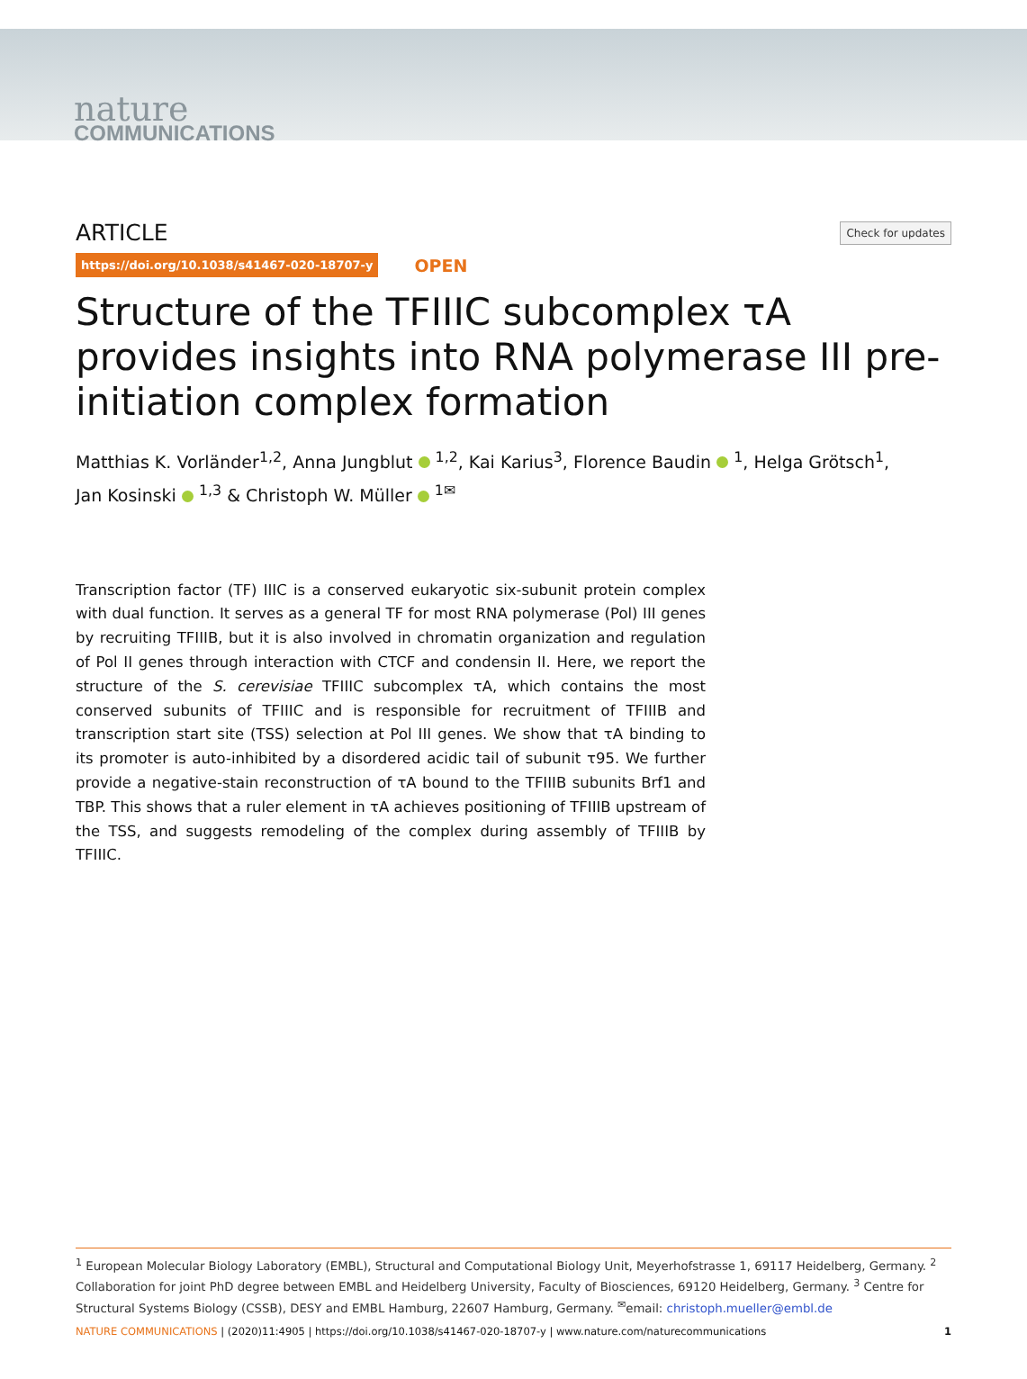nature
COMMUNICATIONS
ARTICLE Check for updates
https://doi.org/10.1038/s41467-020-18707-y OPEN
Structure of the TFIIIC subcomplex τA provides insights into RNA polymerase III pre-initiation complex formation
Matthias K. Vorländer<sup>1,2</sup>, Anna Jungblut <sup>1,2</sup>, Kai Karius<sup>3</sup>, Florence Baudin <sup>1</sup>, Helga Grötsch<sup>1</sup>,
Jan Kosinski <sup>1,3</sup> & Christoph W. Müller <sup>1✉</sup>
Transcription factor (TF) IIIC is a conserved eukaryotic six-subunit protein complex with dual function. It serves as a general TF for most RNA polymerase (Pol) III genes by recruiting TFIIIB, but it is also involved in chromatin organization and regulation of Pol II genes through interaction with CTCF and condensin II. Here, we report the structure of the S. cerevisiae TFIIIC subcomplex τA, which contains the most conserved subunits of TFIIIC and is responsible for recruitment of TFIIIB and transcription start site (TSS) selection at Pol III genes. We show that τA binding to its promoter is auto-inhibited by a disordered acidic tail of subunit τ95. We further provide a negative-stain reconstruction of τA bound to the TFIIIB subunits Brf1 and TBP. This shows that a ruler element in τA achieves positioning of TFIIIB upstream of the TSS, and suggests remodeling of the complex during assembly of TFIIIB by TFIIIC.
<sup>1</sup> European Molecular Biology Laboratory (EMBL), Structural and Computational Biology Unit, Meyerhofstrasse 1, 69117 Heidelberg, Germany. <sup>2</sup> Collaboration for joint PhD degree between EMBL and Heidelberg University, Faculty of Biosciences, 69120 Heidelberg, Germany. <sup>3</sup> Centre for Structural Systems Biology (CSSB), DESY and EMBL Hamburg, 22607 Hamburg, Germany. <sup>✉</sup>email: christoph.mueller@embl.de
NATURE COMMUNICATIONS | (2020)11:4905 | https://doi.org/10.1038/s41467-020-18707-y | www.nature.com/naturecommunications 1